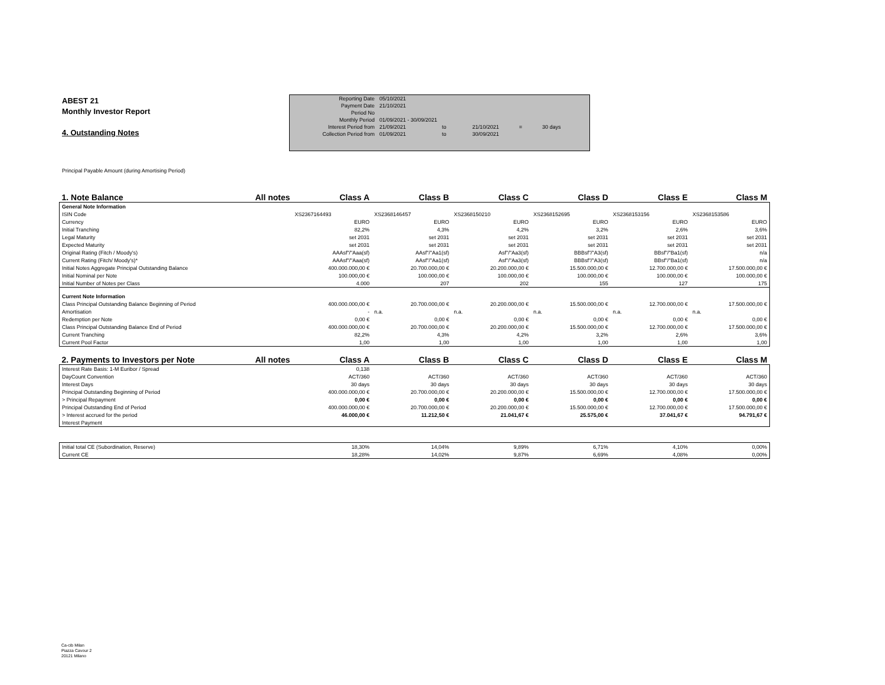ABEST 21
Monthly Investor Report
4. Outstanding Notes
| Reporting Date | 05/10/2021 | | | | |
| Payment Date | 21/10/2021 | | | | |
| Period No | | | | | |
| Monthly Period | 01/09/2021 - 30/09/2021 | | | | |
| Interest Period from | 21/09/2021 | to | 21/10/2021 | = | 30 days |
| Collection Period from | 01/09/2021 | to | 30/09/2021 | | |
Principal Payable Amount (during Amortising Period)
| 1. Note Balance | All notes | Class A | Class B | Class C | Class D | Class E | Class M |
| --- | --- | --- | --- | --- | --- | --- | --- |
| General Note Information | | | | | | | |
| ISIN Code | | XS2367164493 | XS2368146457 | XS2368150210 | XS2368152695 | XS2368153156 | XS2368153586 |
| Currency | | EURO | EURO | EURO | EURO | EURO | EURO |
| Initial Tranching | | 82,2% | 4,3% | 4,2% | 3,2% | 2,6% | 3,6% |
| Legal Maturity | | set 2031 | set 2031 | set 2031 | set 2031 | set 2031 | set 2031 |
| Expected Maturity | | set 2031 | set 2031 | set 2031 | set 2031 | set 2031 | set 2031 |
| Original Rating (Fitch / Moody's) | | AAAsf"/"Aaa(sf) | AAsf"/"Aa1(sf) | Asf"/"Aa3(sf) | BBBsf"/"A3(sf) | BBsf"/"Ba1(sf) | n/a |
| Current Rating (Fitch/ Moody's)* | | AAAsf"/"Aaa(sf) | AAsf"/"Aa1(sf) | Asf"/"Aa3(sf) | BBBsf"/"A3(sf) | BBsf"/"Ba1(sf) | n/a |
| Initial Notes Aggregate Principal Outstanding Balance | | 400.000.000,00 € | 20.700.000,00 € | 20.200.000,00 € | 15.500.000,00 € | 12.700.000,00 € | 17.500.000,00 € |
| Initial Nominal per Note | | 100.000,00 € | 100.000,00 € | 100.000,00 € | 100.000,00 € | 100.000,00 € | 100.000,00 € |
| Initial Number of Notes per Class | | 4.000 | 207 | 202 | 155 | 127 | 175 |
| Current Note Information | | | | | | | |
| Class Principal Outstanding Balance Beginning of Period | | 400.000.000,00 € | 20.700.000,00 € | 20.200.000,00 € | 15.500.000,00 € | 12.700.000,00 € | 17.500.000,00 € |
| Amortisation | | - | n.a. | n.a. | n.a. | n.a. | n.a. |
| Redemption per Note | | 0,00 € | 0,00 € | 0,00 € | 0,00 € | 0,00 € | 0,00 € |
| Class Principal Outstanding Balance End of Period | | 400.000.000,00 € | 20.700.000,00 € | 20.200.000,00 € | 15.500.000,00 € | 12.700.000,00 € | 17.500.000,00 € |
| Current Tranching | | 82,2% | 4,3% | 4,2% | 3,2% | 2,6% | 3,6% |
| Current Pool Factor | | 1,00 | 1,00 | 1,00 | 1,00 | 1,00 | 1,00 |
| 2. Payments to Investors per Note | All notes | Class A | Class B | Class C | Class D | Class E | Class M |
| Interest Rate Basis: 1-M Euribor / Spread | | 0,138 | | | | | |
| DayCount Convention | | ACT/360 | ACT/360 | ACT/360 | ACT/360 | ACT/360 | ACT/360 |
| Interest Days | | 30 days | 30 days | 30 days | 30 days | 30 days | 30 days |
| Principal Outstanding Beginning of Period | | 400.000.000,00 € | 20.700.000,00 € | 20.200.000,00 € | 15.500.000,00 € | 12.700.000,00 € | 17.500.000,00 € |
| > Principal Repayment | | 0,00 € | 0,00 € | 0,00 € | 0,00 € | 0,00 € | 0,00 € |
| Principal Outstanding End of Period | | 400.000.000,00 € | 20.700.000,00 € | 20.200.000,00 € | 15.500.000,00 € | 12.700.000,00 € | 17.500.000,00 € |
| > Interest accrued for the period | | 46.000,00 € | 11.212,50 € | 21.041,67 € | 25.575,00 € | 37.041,67 € | 94.791,67 € |
| Interest Payment | | | | | | | |
| Initial total CE (Subordination, Reserve) | | 18,30% | 14,04% | 9,89% | 6,71% | 4,10% | 0,00% |
| Current CE | | 18,28% | 14,02% | 9,87% | 6,69% | 4,08% | 0,00% |
Ca-cib Milan
Piazza Cavour 2
20121 Milano